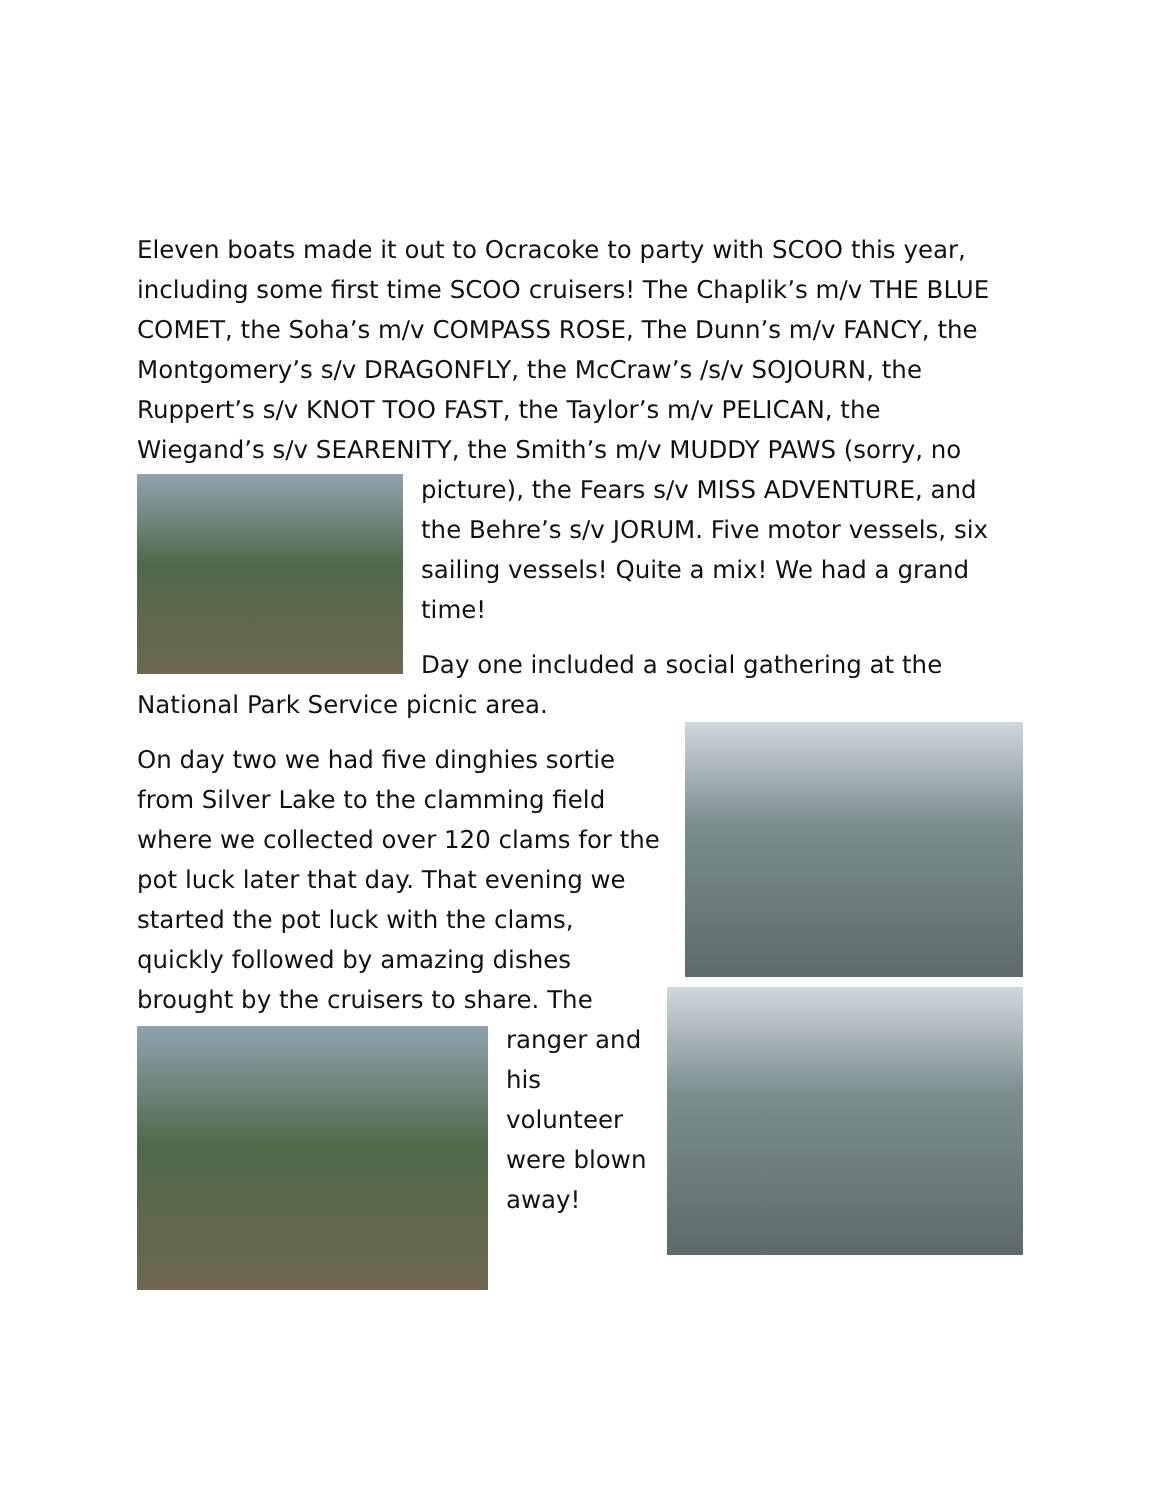Eleven boats made it out to Ocracoke to party with SCOO this year, including some first time SCOO cruisers! The Chaplik’s m/v THE BLUE COMET, the Soha’s m/v COMPASS ROSE, The Dunn’s m/v FANCY, the Montgomery’s s/v DRAGONFLY, the McCraw’s /s/v SOJOURN, the Ruppert’s s/v KNOT TOO FAST, the Taylor’s m/v PELICAN, the Wiegand’s s/v SEARENITY, the Smith’s m/v MUDDY PAWS (sorry, no picture), the Fears s/v MISS ADVENTURE, and the Behre’s s/v JORUM. Five motor vessels, six sailing vessels! Quite a mix! We had a grand time!
Day one included a social gathering at the National Park Service picnic area.
On day two we had five dinghies sortie from Silver Lake to the clamming field where we collected over 120 clams for the pot luck later that day. That evening we started the pot luck with the clams, quickly followed by amazing dishes brought by the cruisers to share. The ranger and his volunteer were blown away!